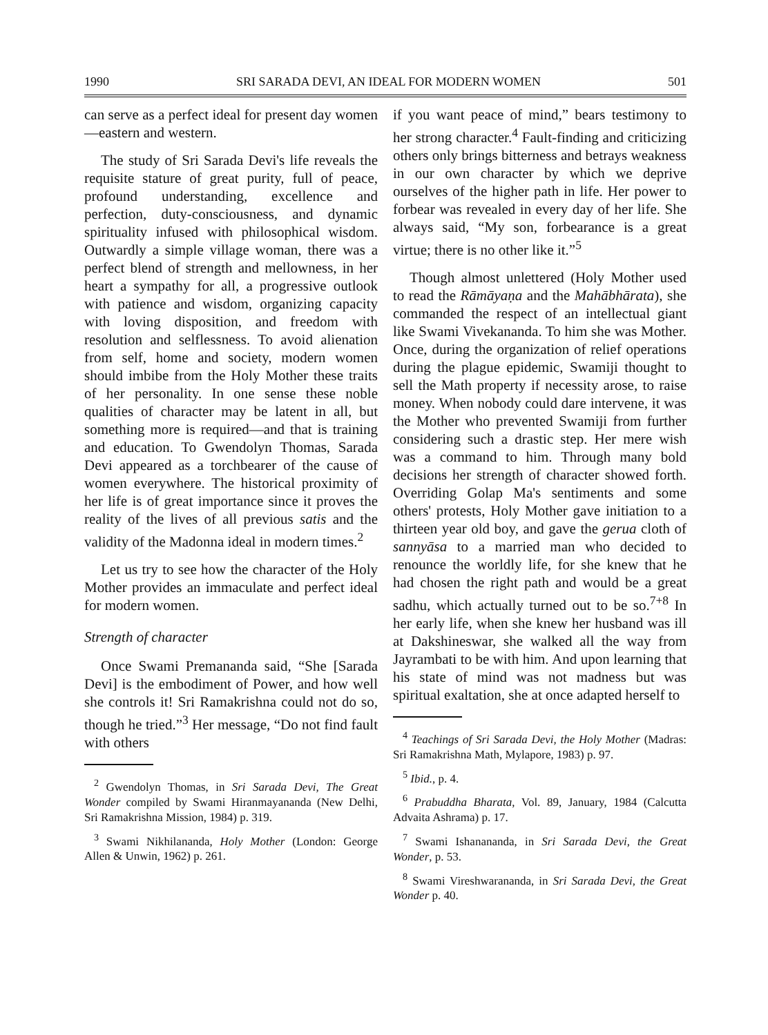1990 SRI SARADA DEVI, AN IDEAL FOR MODERN WOMEN 501
can serve as a perfect ideal for present day women—eastern and western.
The study of Sri Sarada Devi's life reveals the requisite stature of great purity, full of peace, profound understanding, excellence and perfection, duty-consciousness, and dynamic spirituality infused with philosophical wisdom. Outwardly a simple village woman, there was a perfect blend of strength and mellowness, in her heart a sympathy for all, a progressive outlook with patience and wisdom, organizing capacity with loving disposition, and freedom with resolution and selflessness. To avoid alienation from self, home and society, modern women should imbibe from the Holy Mother these traits of her personality. In one sense these noble qualities of character may be latent in all, but something more is required—and that is training and education. To Gwendolyn Thomas, Sarada Devi appeared as a torchbearer of the cause of women everywhere. The historical proximity of her life is of great importance since it proves the reality of the lives of all previous satis and the validity of the Madonna ideal in modern times.<sup>2</sup>
Let us try to see how the character of the Holy Mother provides an immaculate and perfect ideal for modern women.
Strength of character
Once Swami Premananda said, “She [Sarada Devi] is the embodiment of Power, and how well she controls it! Sri Ramakrishna could not do so, though he tried.”<sup>3</sup> Her message, “Do not find fault with others
<sup>2</sup> Gwendolyn Thomas, in Sri Sarada Devi, The Great Wonder compiled by Swami Hiranmayananda (New Delhi, Sri Ramakrishna Mission, 1984) p. 319.
<sup>3</sup> Swami Nikhilananda, Holy Mother (London: George Allen & Unwin, 1962) p. 261.
if you want peace of mind,” bears testimony to her strong character.<sup>4</sup> Fault-finding and criticizing others only brings bitterness and betrays weakness in our own character by which we deprive ourselves of the higher path in life. Her power to forbear was revealed in every day of her life. She always said, “My son, forbearance is a great virtue; there is no other like it.”<sup>5</sup>
Though almost unlettered (Holy Mother used to read the Rāmāyaṇa and the Mahābhārata), she commanded the respect of an intellectual giant like Swami Vivekananda. To him she was Mother. Once, during the organization of relief operations during the plague epidemic, Swamiji thought to sell the Math property if necessity arose, to raise money. When nobody could dare intervene, it was the Mother who prevented Swamiji from further considering such a drastic step. Her mere wish was a command to him. Through many bold decisions her strength of character showed forth. Overriding Golap Ma's sentiments and some others' protests, Holy Mother gave initiation to a thirteen year old boy, and gave the gerua cloth of sannyāsa to a married man who decided to renounce the worldly life, for she knew that he had chosen the right path and would be a great sadhu, which actually turned out to be so.<sup>7+8</sup> In her early life, when she knew her husband was ill at Dakshineswar, she walked all the way from Jayrambati to be with him. And upon learning that his state of mind was not madness but was spiritual exaltation, she at once adapted herself to
<sup>4</sup> Teachings of Sri Sarada Devi, the Holy Mother (Madras: Sri Ramakrishna Math, Mylapore, 1983) p. 97.
<sup>5</sup> Ibid., p. 4.
<sup>6</sup> Prabuddha Bharata, Vol. 89, January, 1984 (Calcutta Advaita Ashrama) p. 17.
<sup>7</sup> Swami Ishanananda, in Sri Sarada Devi, the Great Wonder, p. 53.
<sup>8</sup> Swami Vireshwarananda, in Sri Sarada Devi, the Great Wonder p. 40.